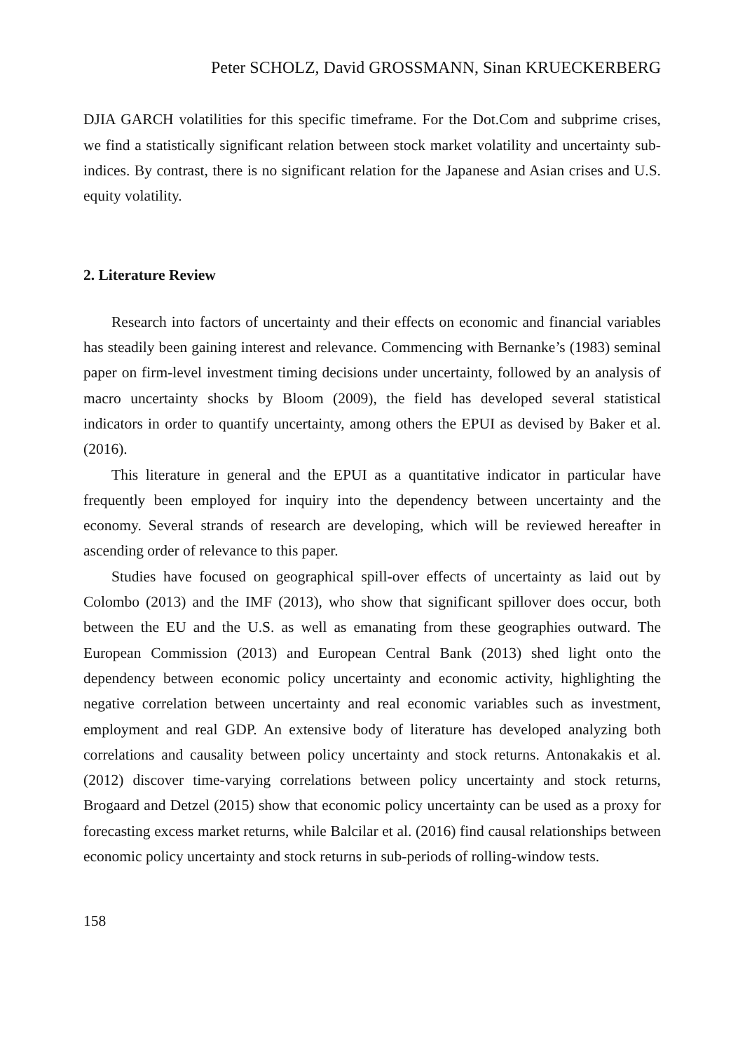Peter SCHOLZ, David GROSSMANN, Sinan KRUECKERBERG
DJIA GARCH volatilities for this specific timeframe. For the Dot.Com and subprime crises, we find a statistically significant relation between stock market volatility and uncertainty sub-indices. By contrast, there is no significant relation for the Japanese and Asian crises and U.S. equity volatility.
2. Literature Review
Research into factors of uncertainty and their effects on economic and financial variables has steadily been gaining interest and relevance. Commencing with Bernanke’s (1983) seminal paper on firm-level investment timing decisions under uncertainty, followed by an analysis of macro uncertainty shocks by Bloom (2009), the field has developed several statistical indicators in order to quantify uncertainty, among others the EPUI as devised by Baker et al. (2016).
This literature in general and the EPUI as a quantitative indicator in particular have frequently been employed for inquiry into the dependency between uncertainty and the economy. Several strands of research are developing, which will be reviewed hereafter in ascending order of relevance to this paper.
Studies have focused on geographical spill-over effects of uncertainty as laid out by Colombo (2013) and the IMF (2013), who show that significant spillover does occur, both between the EU and the U.S. as well as emanating from these geographies outward. The European Commission (2013) and European Central Bank (2013) shed light onto the dependency between economic policy uncertainty and economic activity, highlighting the negative correlation between uncertainty and real economic variables such as investment, employment and real GDP. An extensive body of literature has developed analyzing both correlations and causality between policy uncertainty and stock returns. Antonakakis et al. (2012) discover time-varying correlations between policy uncertainty and stock returns, Brogaard and Detzel (2015) show that economic policy uncertainty can be used as a proxy for forecasting excess market returns, while Balcilar et al. (2016) find causal relationships between economic policy uncertainty and stock returns in sub-periods of rolling-window tests.
158